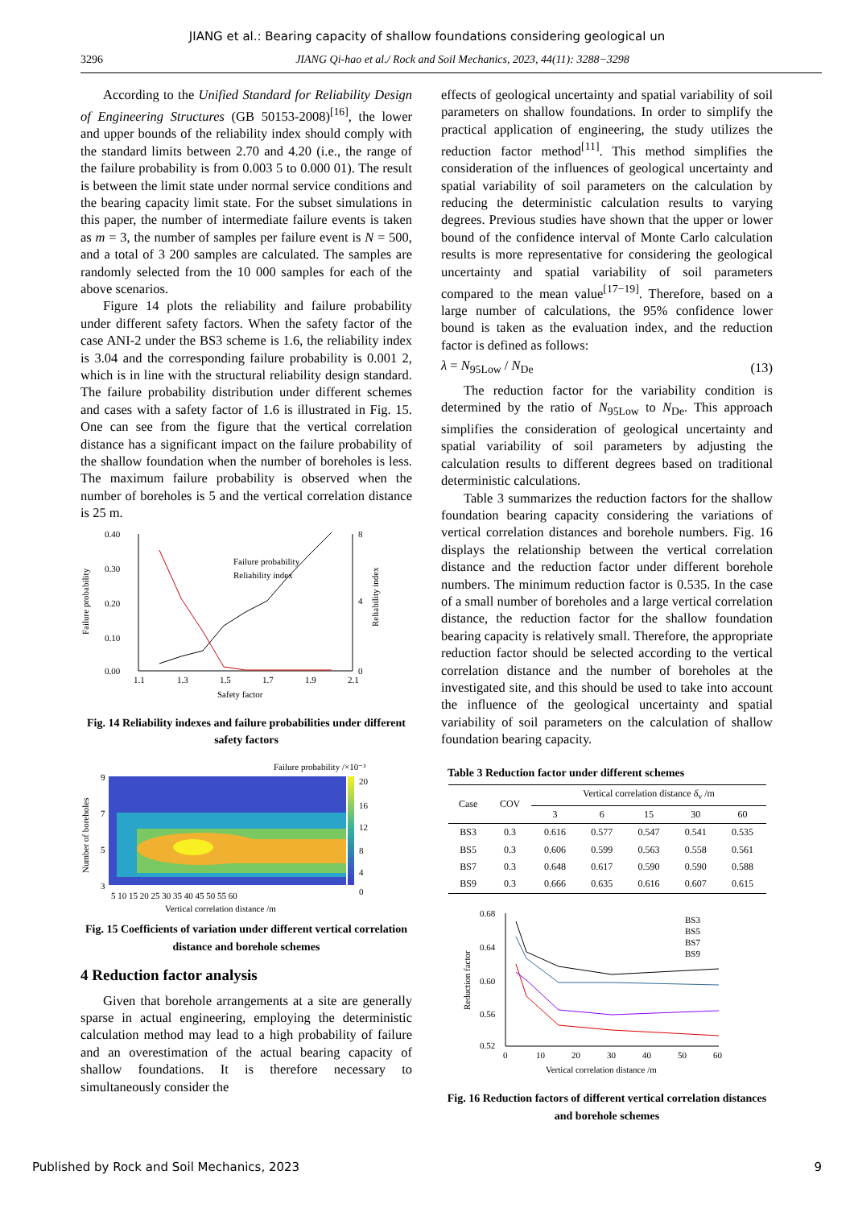JIANG et al.: Bearing capacity of shallow foundations considering geological un
3296 JIANG Qi-hao et al./ Rock and Soil Mechanics, 2023, 44(11): 3288−3298
According to the Unified Standard for Reliability Design of Engineering Structures (GB 50153-2008)<sup>[16]</sup>, the lower and upper bounds of the reliability index should comply with the standard limits between 2.70 and 4.20 (i.e., the range of the failure probability is from 0.003 5 to 0.000 01). The result is between the limit state under normal service conditions and the bearing capacity limit state. For the subset simulations in this paper, the number of intermediate failure events is taken as m = 3, the number of samples per failure event is N = 500, and a total of 3 200 samples are calculated. The samples are randomly selected from the 10 000 samples for each of the above scenarios.
Figure 14 plots the reliability and failure probability under different safety factors. When the safety factor of the case ANI-2 under the BS3 scheme is 1.6, the reliability index is 3.04 and the corresponding failure probability is 0.001 2, which is in line with the structural reliability design standard. The failure probability distribution under different schemes and cases with a safety factor of 1.6 is illustrated in Fig. 15. One can see from the figure that the vertical correlation distance has a significant impact on the failure probability of the shallow foundation when the number of boreholes is less. The maximum failure probability is observed when the number of boreholes is 5 and the vertical correlation distance is 25 m.
0.40
0.30
0.20
0.10
0.00
8
4
0
1.1
1.3
1.5
1.7
1.9
2.1
Safety factor
Failure probability
Reliability index
Failure probability
Reliability index
Fig. 14 Reliability indexes and failure probabilities under different safety factors
Failure probability /×10⁻³
20
16
12
8
4
0
9
7
5
3
5 10 15 20 25 30 35 40 45 50 55 60
Vertical correlation distance /m
Number of boreholes
Fig. 15 Coefficients of variation under different vertical correlation distance and borehole schemes
4 Reduction factor analysis
Given that borehole arrangements at a site are generally sparse in actual engineering, employing the deterministic calculation method may lead to a high probability of failure and an overestimation of the actual bearing capacity of shallow foundations. It is therefore necessary to simultaneously consider the
effects of geological uncertainty and spatial variability of soil parameters on shallow foundations. In order to simplify the practical application of engineering, the study utilizes the reduction factor method<sup>[11]</sup>. This method simplifies the consideration of the influences of geological uncertainty and spatial variability of soil parameters on the calculation by reducing the deterministic calculation results to varying degrees. Previous studies have shown that the upper or lower bound of the confidence interval of Monte Carlo calculation results is more representative for considering the geological uncertainty and spatial variability of soil parameters compared to the mean value<sup>[17−19]</sup>. Therefore, based on a large number of calculations, the 95% confidence lower bound is taken as the evaluation index, and the reduction factor is defined as follows:
λ = N<sub>95Low</sub> / N<sub>De</sub> (13)
The reduction factor for the variability condition is determined by the ratio of N<sub>95Low</sub> to N<sub>De</sub>. This approach simplifies the consideration of geological uncertainty and spatial variability of soil parameters by adjusting the calculation results to different degrees based on traditional deterministic calculations.
Table 3 summarizes the reduction factors for the shallow foundation bearing capacity considering the variations of vertical correlation distances and borehole numbers. Fig. 16 displays the relationship between the vertical correlation distance and the reduction factor under different borehole numbers. The minimum reduction factor is 0.535. In the case of a small number of boreholes and a large vertical correlation distance, the reduction factor for the shallow foundation bearing capacity is relatively small. Therefore, the appropriate reduction factor should be selected according to the vertical correlation distance and the number of boreholes at the investigated site, and this should be used to take into account the influence of the geological uncertainty and spatial variability of soil parameters on the calculation of shallow foundation bearing capacity.
Table 3 Reduction factor under different schemes
| Case | COV | Vertical correlation distance δ<sub>v</sub> /m | | | | |
| --- | --- | --- | --- | --- | --- | --- |
| | | 3 | 6 | 15 | 30 | 60 |
| BS3 | 0.3 | 0.616 | 0.577 | 0.547 | 0.541 | 0.535 |
| BS5 | 0.3 | 0.606 | 0.599 | 0.563 | 0.558 | 0.561 |
| BS7 | 0.3 | 0.648 | 0.617 | 0.590 | 0.590 | 0.588 |
| BS9 | 0.3 | 0.666 | 0.635 | 0.616 | 0.607 | 0.615 |
0.68
0.64
0.60
0.56
0.52
0
10
20
30
40
50
60
Vertical correlation distance /m
Reduction factor
BS3
BS5
BS7
BS9
Fig. 16 Reduction factors of different vertical correlation distances and borehole schemes
Published by Rock and Soil Mechanics, 2023 9